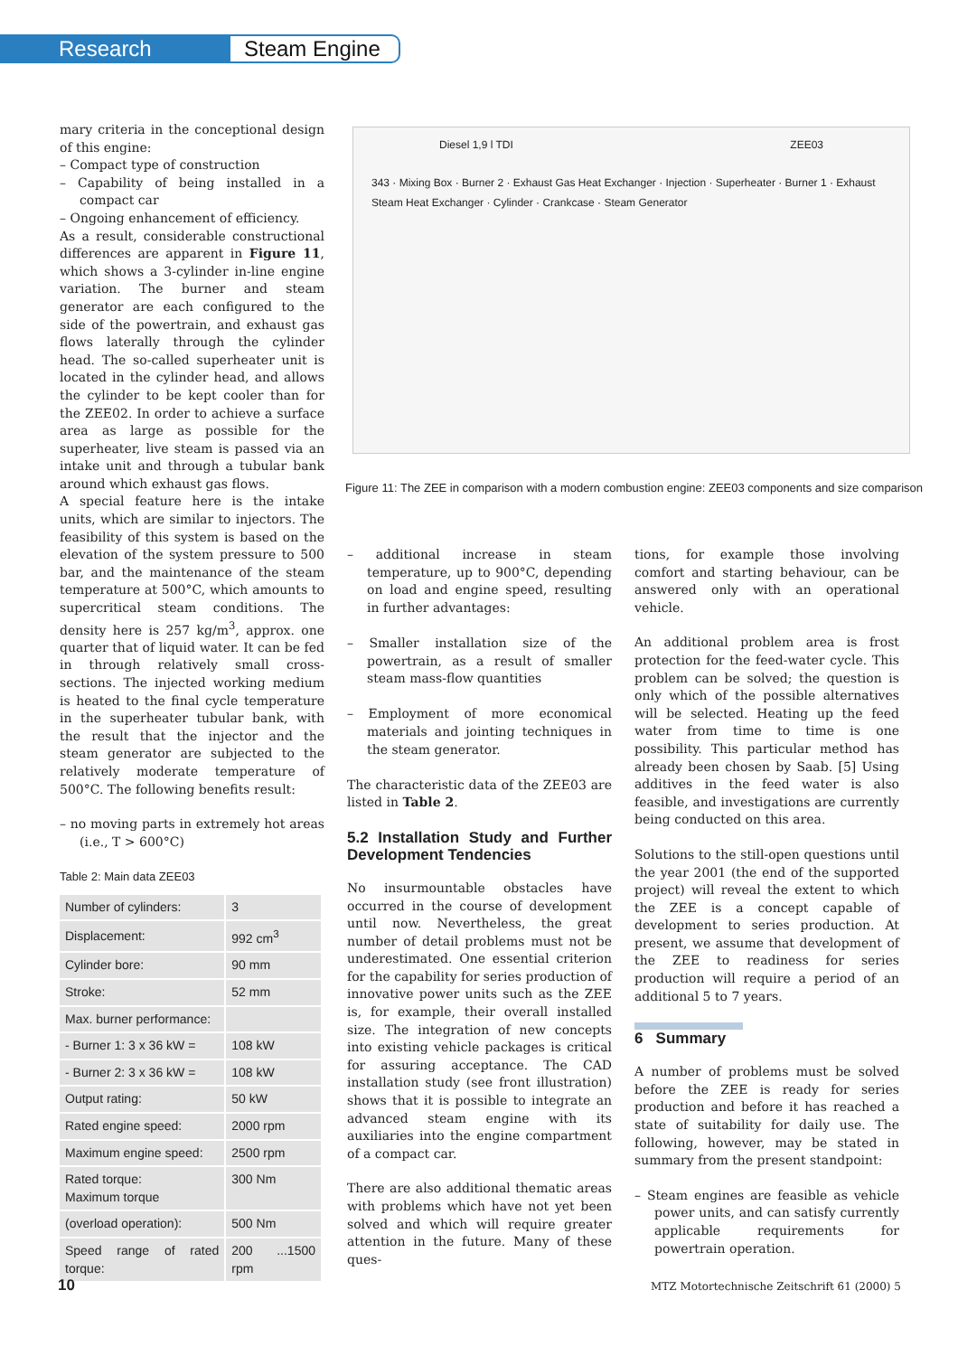Research Steam Engine
mary criteria in the conceptional design of this engine:
– Compact type of construction
– Capability of being installed in a compact car
– Ongoing enhancement of efficiency.
As a result, considerable constructional differences are apparent in Figure 11, which shows a 3-cylinder in-line engine variation. The burner and steam generator are each configured to the side of the powertrain, and exhaust gas flows laterally through the cylinder head. The so-called superheater unit is located in the cylinder head, and allows the cylinder to be kept cooler than for the ZEE02. In order to achieve a surface area as large as possible for the superheater, live steam is passed via an intake unit and through a tubular bank around which exhaust gas flows.
A special feature here is the intake units, which are similar to injectors. The feasibility of this system is based on the elevation of the system pressure to 500 bar, and the maintenance of the steam temperature at 500°C, which amounts to supercritical steam conditions. The density here is 257 kg/m<sup>3</sup>, approx. one quarter that of liquid water. It can be fed in through relatively small cross-sections. The injected working medium is heated to the final cycle temperature in the superheater tubular bank, with the result that the injector and the steam generator are subjected to the relatively moderate temperature of 500°C. The following benefits result:
– no moving parts in extremely hot areas (i.e., T > 600°C)
Table 2: Main data ZEE03
| Number of cylinders: | 3 |
| Displacement: | 992 cm<sup>3</sup> |
| Cylinder bore: | 90 mm |
| Stroke: | 52 mm |
| Max. burner performance: | |
| - Burner 1: 3 x 36 kW = | 108 kW |
| - Burner 2: 3 x 36 kW = | 108 kW |
| Output rating: | 50 kW |
| Rated engine speed: | 2000 rpm |
| Maximum engine speed: | 2500 rpm |
| Rated torque: Maximum torque | 300 Nm |
| (overload operation): | 500 Nm |
| Speed range of rated torque: | 200 ...1500 rpm |
Diesel 1,9 l TDI ZEE03
343 · Mixing Box · Burner 2 · Exhaust Gas Heat Exchanger · Injection · Superheater · Burner 1 · Exhaust Steam Heat Exchanger · Cylinder · Crankcase · Steam Generator
Figure 11: The ZEE in comparison with a modern combustion engine: ZEE03 components and size comparison
– additional increase in steam temperature, up to 900°C, depending on load and engine speed, resulting in further advantages:
– Smaller installation size of the powertrain, as a result of smaller steam mass-flow quantities
– Employment of more economical materials and jointing techniques in the steam generator.
The characteristic data of the ZEE03 are listed in Table 2.
5.2 Installation Study and Further Development Tendencies
No insurmountable obstacles have occurred in the course of development until now. Nevertheless, the great number of detail problems must not be underestimated. One essential criterion for the capability for series production of innovative power units such as the ZEE is, for example, their overall installed size. The integration of new concepts into existing vehicle packages is critical for assuring acceptance. The CAD installation study (see front illustration) shows that it is possible to integrate an advanced steam engine with its auxiliaries into the engine compartment of a compact car.
There are also additional thematic areas with problems which have not yet been solved and which will require greater attention in the future. Many of these ques-
tions, for example those involving comfort and starting behaviour, can be answered only with an operational vehicle.
An additional problem area is frost protection for the feed-water cycle. This problem can be solved; the question is only which of the possible alternatives will be selected. Heating up the feed water from time to time is one possibility. This particular method has already been chosen by Saab. [5] Using additives in the feed water is also feasible, and investigations are currently being conducted on this area.
Solutions to the still-open questions until the year 2001 (the end of the supported project) will reveal the extent to which the ZEE is a concept capable of development to series production. At present, we assume that development of the ZEE to readiness for series production will require a period of an additional 5 to 7 years.
6 Summary
A number of problems must be solved before the ZEE is ready for series production and before it has reached a state of suitability for daily use. The following, however, may be stated in summary from the present standpoint:
– Steam engines are feasible as vehicle power units, and can satisfy currently applicable requirements for powertrain operation.
10
MTZ Motortechnische Zeitschrift 61 (2000) 5